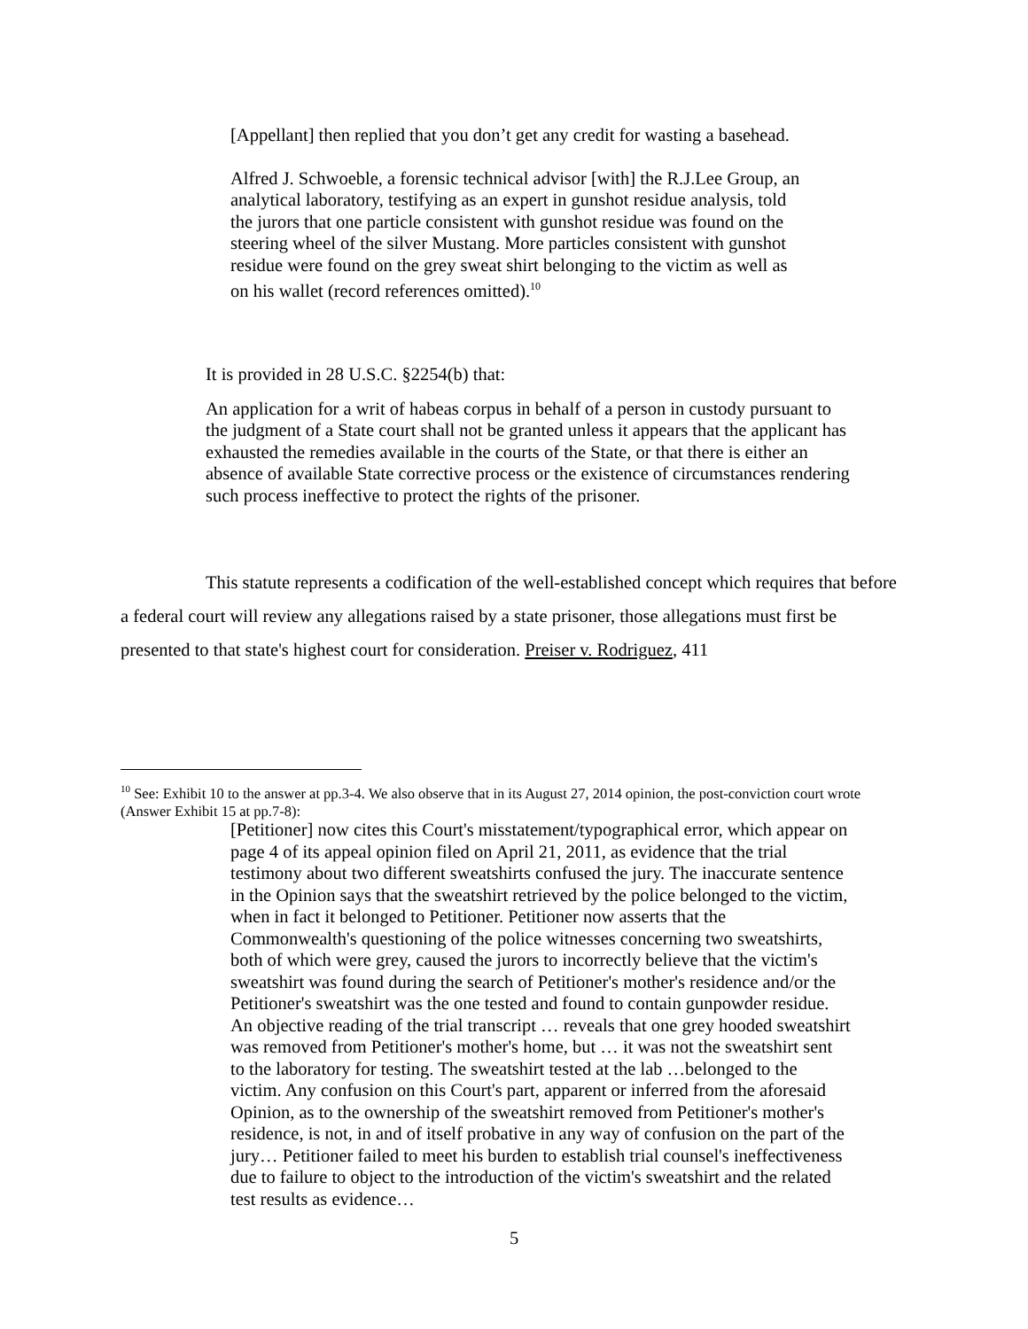[Appellant] then replied that you don’t get any credit for wasting a basehead.
Alfred J. Schwoeble, a forensic technical advisor [with] the R.J.Lee Group, an analytical laboratory, testifying as an expert in gunshot residue analysis, told the jurors that one particle consistent with gunshot residue was found on the steering wheel of the silver Mustang. More particles consistent with gunshot residue were found on the grey sweat shirt belonging to the victim as well as on his wallet (record references omitted).<sup>10</sup>
It is provided in 28 U.S.C. §2254(b) that:
An application for a writ of habeas corpus in behalf of a person in custody pursuant to the judgment of a State court shall not be granted unless it appears that the applicant has exhausted the remedies available in the courts of the State, or that there is either an absence of available State corrective process or the existence of circumstances rendering such process ineffective to protect the rights of the prisoner.
This statute represents a codification of the well-established concept which requires that before a federal court will review any allegations raised by a state prisoner, those allegations must first be presented to that state's highest court for consideration. Preiser v. Rodriguez, 411
<sup>10</sup> See: Exhibit 10 to the answer at pp.3-4. We also observe that in its August 27, 2014 opinion, the post-conviction court wrote (Answer Exhibit 15 at pp.7-8):
[Petitioner] now cites this Court's misstatement/typographical error, which appear on page 4 of its appeal opinion filed on April 21, 2011, as evidence that the trial testimony about two different sweatshirts confused the jury. The inaccurate sentence in the Opinion says that the sweatshirt retrieved by the police belonged to the victim, when in fact it belonged to Petitioner. Petitioner now asserts that the Commonwealth's questioning of the police witnesses concerning two sweatshirts, both of which were grey, caused the jurors to incorrectly believe that the victim's sweatshirt was found during the search of Petitioner's mother's residence and/or the Petitioner's sweatshirt was the one tested and found to contain gunpowder residue. An objective reading of the trial transcript … reveals that one grey hooded sweatshirt was removed from Petitioner's mother's home, but … it was not the sweatshirt sent to the laboratory for testing. The sweatshirt tested at the lab …belonged to the victim. Any confusion on this Court's part, apparent or inferred from the aforesaid Opinion, as to the ownership of the sweatshirt removed from Petitioner's mother's residence, is not, in and of itself probative in any way of confusion on the part of the jury… Petitioner failed to meet his burden to establish trial counsel's ineffectiveness due to failure to object to the introduction of the victim's sweatshirt and the related test results as evidence…
5